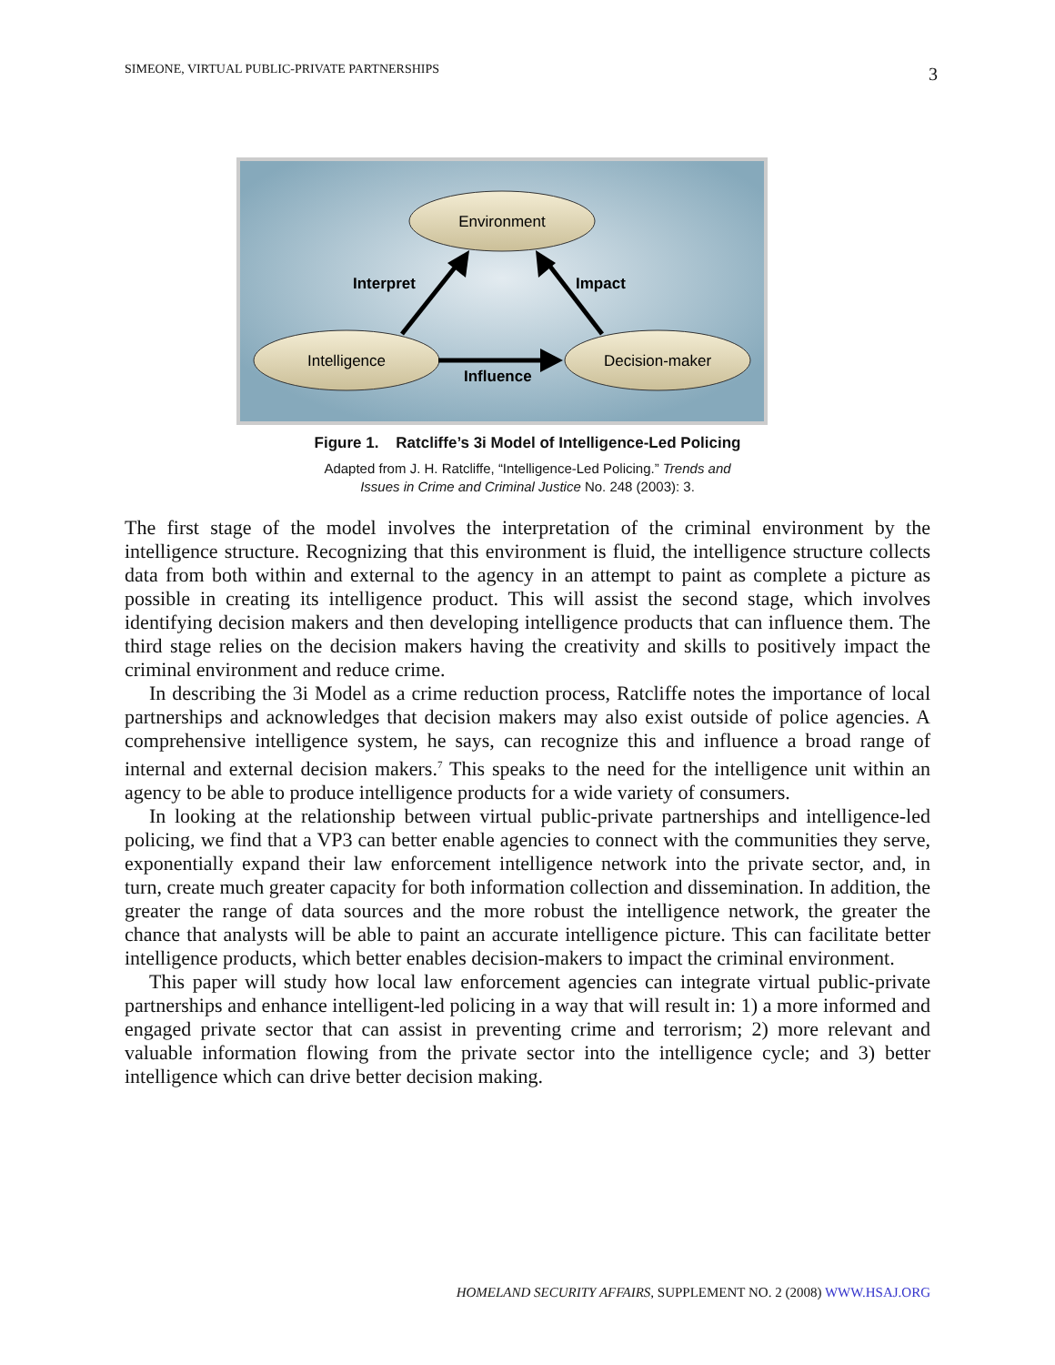SIMEONE, VIRTUAL PUBLIC-PRIVATE PARTNERSHIPS 3
Environment
Intelligence
Decision-maker
Interpret
Impact
Influence
Figure 1. Ratcliffe’s 3i Model of Intelligence-Led Policing
Adapted from J. H. Ratcliffe, “Intelligence-Led Policing.” Trends and
Issues in Crime and Criminal Justice No. 248 (2003): 3.
The first stage of the model involves the interpretation of the criminal environment by the intelligence structure. Recognizing that this environment is fluid, the intelligence structure collects data from both within and external to the agency in an attempt to paint as complete a picture as possible in creating its intelligence product. This will assist the second stage, which involves identifying decision makers and then developing intelligence products that can influence them. The third stage relies on the decision makers having the creativity and skills to positively impact the criminal environment and reduce crime.
In describing the 3i Model as a crime reduction process, Ratcliffe notes the importance of local partnerships and acknowledges that decision makers may also exist outside of police agencies. A comprehensive intelligence system, he says, can recognize this and influence a broad range of internal and external decision makers.<sup>7</sup> This speaks to the need for the intelligence unit within an agency to be able to produce intelligence products for a wide variety of consumers.
In looking at the relationship between virtual public-private partnerships and intelligence-led policing, we find that a VP3 can better enable agencies to connect with the communities they serve, exponentially expand their law enforcement intelligence network into the private sector, and, in turn, create much greater capacity for both information collection and dissemination. In addition, the greater the range of data sources and the more robust the intelligence network, the greater the chance that analysts will be able to paint an accurate intelligence picture. This can facilitate better intelligence products, which better enables decision-makers to impact the criminal environment.
This paper will study how local law enforcement agencies can integrate virtual public-private partnerships and enhance intelligent-led policing in a way that will result in: 1) a more informed and engaged private sector that can assist in preventing crime and terrorism; 2) more relevant and valuable information flowing from the private sector into the intelligence cycle; and 3) better intelligence which can drive better decision making.
HOMELAND SECURITY AFFAIRS, SUPPLEMENT NO. 2 (2008) WWW.HSAJ.ORG